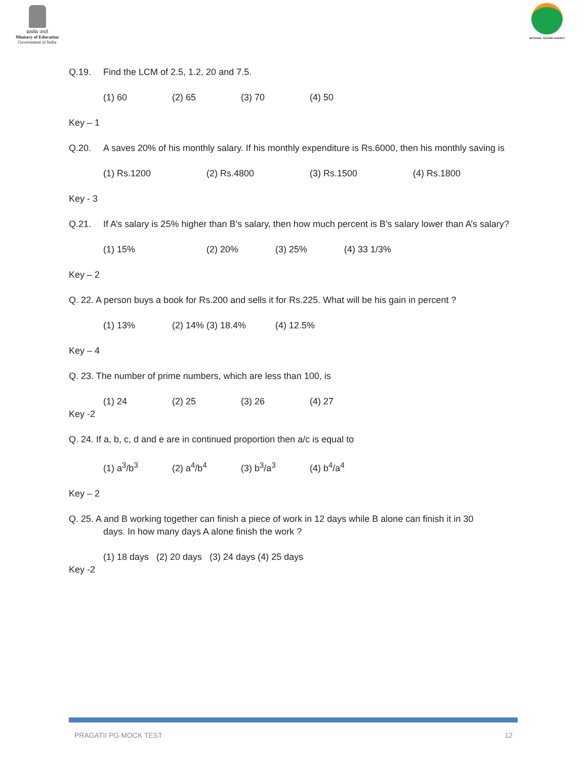सत्यमेव जयते
Ministry of Education
Government of India
NATIONAL TESTING AGENCY
Q.19. Find the LCM of 2.5, 1.2, 20 and 7.5.
(1) 60 (2) 65 (3) 70 (4) 50
Key – 1
Q.20. A saves 20% of his monthly salary. If his monthly expenditure is Rs.6000, then his monthly saving is
(1) Rs.1200 (2) Rs.4800 (3) Rs.1500 (4) Rs.1800
Key - 3
Q.21. If A’s salary is 25% higher than B’s salary, then how much percent is B’s salary lower than A’s salary?
(1) 15% (2) 20% (3) 25% (4) 33 1/3%
Key – 2
Q. 22. A person buys a book for Rs.200 and sells it for Rs.225. What will be his gain in percent ?
(1) 13% (2) 14% (3) 18.4% (4) 12.5%
Key – 4
Q. 23. The number of prime numbers, which are less than 100, is
(1) 24 (2) 25 (3) 26 (4) 27
Key -2
Q. 24. If a, b, c, d and e are in continued proportion then a/c is equal to
(1) a<sup>3</sup>/b<sup>3</sup> (2) a<sup>4</sup>/b<sup>4</sup> (3) b<sup>3</sup>/a<sup>3</sup> (4) b<sup>4</sup>/a<sup>4</sup>
Key – 2
Q. 25. A and B working together can finish a piece of work in 12 days while B alone can finish it in 30
days. In how many days A alone finish the work ?
(1) 18 days (2) 20 days (3) 24 days (4) 25 days
Key -2
PRAGATII PG MOCK TEST 12